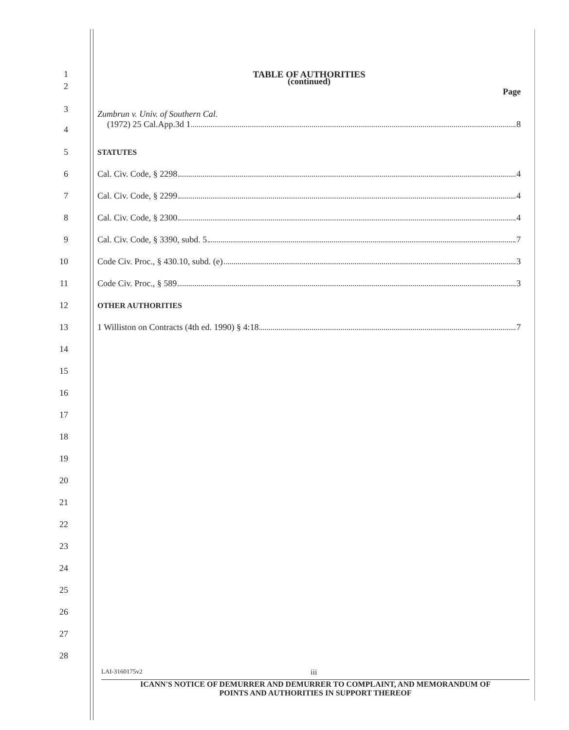1 TABLE OF AUTHORITIES
2
(continued)
Page
3
4
Zumbrun v. Univ. of Southern Cal.
(1972) 25 Cal.App.3d 1 8
5 STATUTES
6 Cal. Civ. Code, § 2298 4
7 Cal. Civ. Code, § 2299 4
8 Cal. Civ. Code, § 2300 4
9 Cal. Civ. Code, § 3390, subd. 5 7
10 Code Civ. Proc., § 430.10, subd. (e) 3
11 Code Civ. Proc., § 589 3
12 OTHER AUTHORITIES
13 1 Williston on Contracts (4th ed. 1990) § 4:18 7
14
15
16
17
18
19
20
21
22
23
24
25
26
27
28
LAI-3160175v2 iii
ICANN'S NOTICE OF DEMURRER AND DEMURRER TO COMPLAINT, AND MEMORANDUM OF
POINTS AND AUTHORITIES IN SUPPORT THEREOF